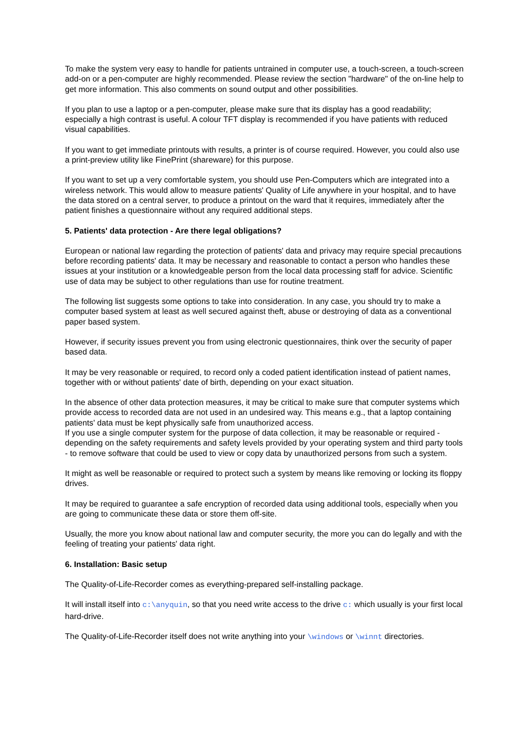To make the system very easy to handle for patients untrained in computer use, a touch-screen, a touch-screen add-on or a pen-computer are highly recommended. Please review the section "hardware" of the on-line help to get more information. This also comments on sound output and other possibilities.
If you plan to use a laptop or a pen-computer, please make sure that its display has a good readability; especially a high contrast is useful. A colour TFT display is recommended if you have patients with reduced visual capabilities.
If you want to get immediate printouts with results, a printer is of course required. However, you could also use a print-preview utility like FinePrint (shareware) for this purpose.
If you want to set up a very comfortable system, you should use Pen-Computers which are integrated into a wireless network. This would allow to measure patients' Quality of Life anywhere in your hospital, and to have the data stored on a central server, to produce a printout on the ward that it requires, immediately after the patient finishes a questionnaire without any required additional steps.
5. Patients' data protection - Are there legal obligations?
European or national law regarding the protection of patients' data and privacy may require special precautions before recording patients' data. It may be necessary and reasonable to contact a person who handles these issues at your institution or a knowledgeable person from the local data processing staff for advice. Scientific use of data may be subject to other regulations than use for routine treatment.
The following list suggests some options to take into consideration. In any case, you should try to make a computer based system at least as well secured against theft, abuse or destroying of data as a conventional paper based system.
However, if security issues prevent you from using electronic questionnaires, think over the security of paper based data.
It may be very reasonable or required, to record only a coded patient identification instead of patient names, together with or without patients' date of birth, depending on your exact situation.
In the absence of other data protection measures, it may be critical to make sure that computer systems which provide access to recorded data are not used in an undesired way. This means e.g., that a laptop containing patients' data must be kept physically safe from unauthorized access.
If you use a single computer system for the purpose of data collection, it may be reasonable or required - depending on the safety requirements and safety levels provided by your operating system and third party tools - to remove software that could be used to view or copy data by unauthorized persons from such a system.
It might as well be reasonable or required to protect such a system by means like removing or locking its floppy drives.
It may be required to guarantee a safe encryption of recorded data using additional tools, especially when you are going to communicate these data or store them off-site.
Usually, the more you know about national law and computer security, the more you can do legally and with the feeling of treating your patients' data right.
6. Installation: Basic setup
The Quality-of-Life-Recorder comes as everything-prepared self-installing package.
It will install itself into c:\anyquin, so that you need write access to the drive c: which usually is your first local hard-drive.
The Quality-of-Life-Recorder itself does not write anything into your \windows or \winnt directories.